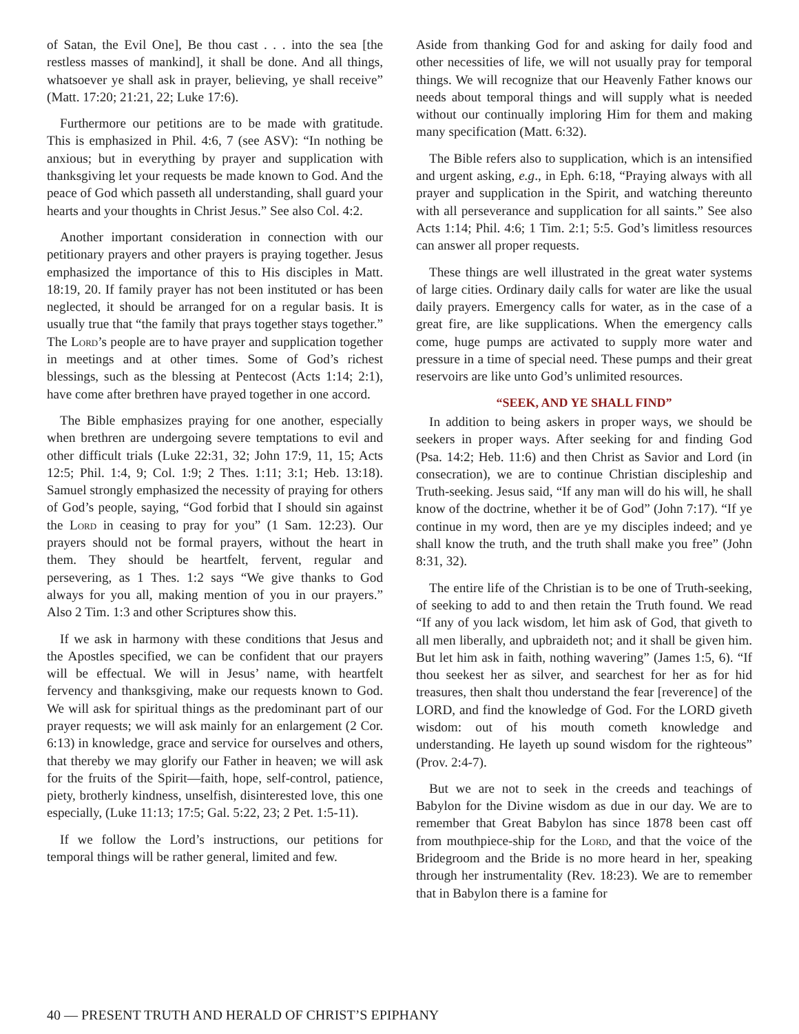of Satan, the Evil One], Be thou cast . . . into the sea [the restless masses of mankind], it shall be done. And all things, whatsoever ye shall ask in prayer, believing, ye shall receive” (Matt. 17:20; 21:21, 22; Luke 17:6).
Furthermore our petitions are to be made with gratitude. This is emphasized in Phil. 4:6, 7 (see ASV): “In nothing be anxious; but in everything by prayer and supplication with thanksgiving let your requests be made known to God. And the peace of God which passeth all understanding, shall guard your hearts and your thoughts in Christ Jesus.” See also Col. 4:2.
Another important consideration in connection with our petitionary prayers and other prayers is praying together. Jesus emphasized the importance of this to His disciples in Matt. 18:19, 20. If family prayer has not been instituted or has been neglected, it should be arranged for on a regular basis. It is usually true that “the family that prays together stays together.” The Lord’s people are to have prayer and supplication together in meetings and at other times. Some of God’s richest blessings, such as the blessing at Pentecost (Acts 1:14; 2:1), have come after brethren have prayed together in one accord.
The Bible emphasizes praying for one another, especially when brethren are undergoing severe temptations to evil and other difficult trials (Luke 22:31, 32; John 17:9, 11, 15; Acts 12:5; Phil. 1:4, 9; Col. 1:9; 2 Thes. 1:11; 3:1; Heb. 13:18). Samuel strongly emphasized the necessity of praying for others of God’s people, saying, “God forbid that I should sin against the Lord in ceasing to pray for you” (1 Sam. 12:23). Our prayers should not be formal prayers, without the heart in them. They should be heartfelt, fervent, regular and persevering, as 1 Thes. 1:2 says “We give thanks to God always for you all, making mention of you in our prayers.” Also 2 Tim. 1:3 and other Scriptures show this.
If we ask in harmony with these conditions that Jesus and the Apostles specified, we can be confident that our prayers will be effectual. We will in Jesus’ name, with heartfelt fervency and thanksgiving, make our requests known to God. We will ask for spiritual things as the predominant part of our prayer requests; we will ask mainly for an enlargement (2 Cor. 6:13) in knowledge, grace and service for ourselves and others, that thereby we may glorify our Father in heaven; we will ask for the fruits of the Spirit—faith, hope, self-control, patience, piety, brotherly kindness, unselfish, disinterested love, this one especially, (Luke 11:13; 17:5; Gal. 5:22, 23; 2 Pet. 1:5-11).
If we follow the Lord’s instructions, our petitions for temporal things will be rather general, limited and few.
Aside from thanking God for and asking for daily food and other necessities of life, we will not usually pray for temporal things. We will recognize that our Heavenly Father knows our needs about temporal things and will supply what is needed without our continually imploring Him for them and making many specification (Matt. 6:32).
The Bible refers also to supplication, which is an intensified and urgent asking, e.g., in Eph. 6:18, “Praying always with all prayer and supplication in the Spirit, and watching thereunto with all perseverance and supplication for all saints.” See also Acts 1:14; Phil. 4:6; 1 Tim. 2:1; 5:5. God’s limitless resources can answer all proper requests.
These things are well illustrated in the great water systems of large cities. Ordinary daily calls for water are like the usual daily prayers. Emergency calls for water, as in the case of a great fire, are like supplications. When the emergency calls come, huge pumps are activated to supply more water and pressure in a time of special need. These pumps and their great reservoirs are like unto God’s unlimited resources.
“SEEK, AND YE SHALL FIND”
In addition to being askers in proper ways, we should be seekers in proper ways. After seeking for and finding God (Psa. 14:2; Heb. 11:6) and then Christ as Savior and Lord (in consecration), we are to continue Christian discipleship and Truth-seeking. Jesus said, “If any man will do his will, he shall know of the doctrine, whether it be of God” (John 7:17). “If ye continue in my word, then are ye my disciples indeed; and ye shall know the truth, and the truth shall make you free” (John 8:31, 32).
The entire life of the Christian is to be one of Truth-seeking, of seeking to add to and then retain the Truth found. We read “If any of you lack wisdom, let him ask of God, that giveth to all men liberally, and upbraideth not; and it shall be given him. But let him ask in faith, nothing wavering” (James 1:5, 6). “If thou seekest her as silver, and searchest for her as for hid treasures, then shalt thou understand the fear [reverence] of the LORD, and find the knowledge of God. For the LORD giveth wisdom: out of his mouth cometh knowledge and understanding. He layeth up sound wisdom for the righteous” (Prov. 2:4-7).
But we are not to seek in the creeds and teachings of Babylon for the Divine wisdom as due in our day. We are to remember that Great Babylon has since 1878 been cast off from mouthpiece-ship for the Lord, and that the voice of the Bridegroom and the Bride is no more heard in her, speaking through her instrumentality (Rev. 18:23). We are to remember that in Babylon there is a famine for
40 — PRESENT TRUTH AND HERALD OF CHRIST’S EPIPHANY